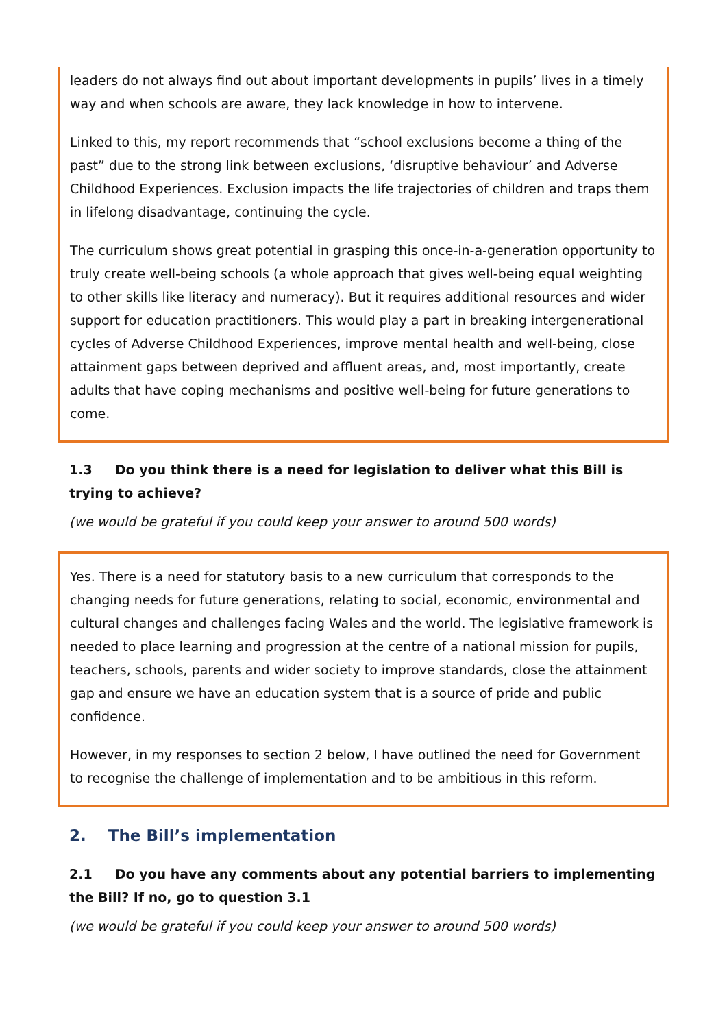leaders do not always find out about important developments in pupils’ lives in a timely way and when schools are aware, they lack knowledge in how to intervene.
Linked to this, my report recommends that “school exclusions become a thing of the past” due to the strong link between exclusions, ‘disruptive behaviour’ and Adverse Childhood Experiences. Exclusion impacts the life trajectories of children and traps them in lifelong disadvantage, continuing the cycle.
The curriculum shows great potential in grasping this once-in-a-generation opportunity to truly create well-being schools (a whole approach that gives well-being equal weighting to other skills like literacy and numeracy). But it requires additional resources and wider support for education practitioners. This would play a part in breaking intergenerational cycles of Adverse Childhood Experiences, improve mental health and well-being, close attainment gaps between deprived and affluent areas, and, most importantly, create adults that have coping mechanisms and positive well-being for future generations to come.
1.3 Do you think there is a need for legislation to deliver what this Bill is trying to achieve?
(we would be grateful if you could keep your answer to around 500 words)
Yes. There is a need for statutory basis to a new curriculum that corresponds to the changing needs for future generations, relating to social, economic, environmental and cultural changes and challenges facing Wales and the world. The legislative framework is needed to place learning and progression at the centre of a national mission for pupils, teachers, schools, parents and wider society to improve standards, close the attainment gap and ensure we have an education system that is a source of pride and public confidence.
However, in my responses to section 2 below, I have outlined the need for Government to recognise the challenge of implementation and to be ambitious in this reform.
2. The Bill’s implementation
2.1 Do you have any comments about any potential barriers to implementing the Bill? If no, go to question 3.1
(we would be grateful if you could keep your answer to around 500 words)